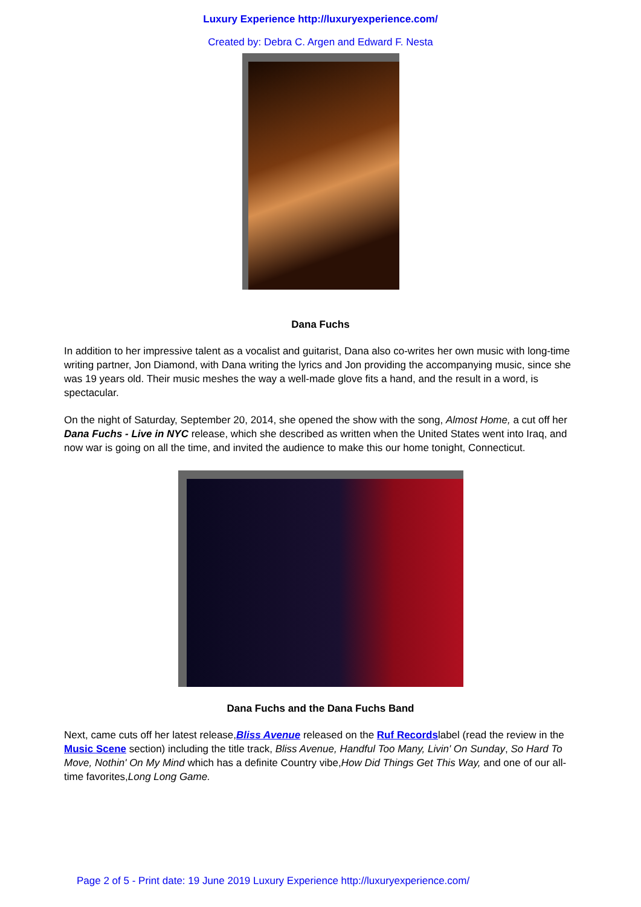Luxury Experience http://luxuryexperience.com/
Created by: Debra C. Argen and Edward F. Nesta
Dana Fuchs
In addition to her impressive talent as a vocalist and guitarist, Dana also co-writes her own music with long-time writing partner, Jon Diamond, with Dana writing the lyrics and Jon providing the accompanying music, since she was 19 years old. Their music meshes the way a well-made glove fits a hand, and the result in a word, is spectacular.
On the night of Saturday, September 20, 2014, she opened the show with the song, Almost Home, a cut off her Dana Fuchs - Live in NYC release, which she described as written when the United States went into Iraq, and now war is going on all the time, and invited the audience to make this our home tonight, Connecticut.
Dana Fuchs and the Dana Fuchs Band
Next, came cuts off her latest release,Bliss Avenue released on the Ruf Recordslabel (read the review in the Music Scene section) including the title track, Bliss Avenue, Handful Too Many, Livin' On Sunday, So Hard To Move, Nothin' On My Mind which has a definite Country vibe,How Did Things Get This Way, and one of our all-time favorites,Long Long Game.
Page 2 of 5 - Print date: 19 June 2019 Luxury Experience http://luxuryexperience.com/